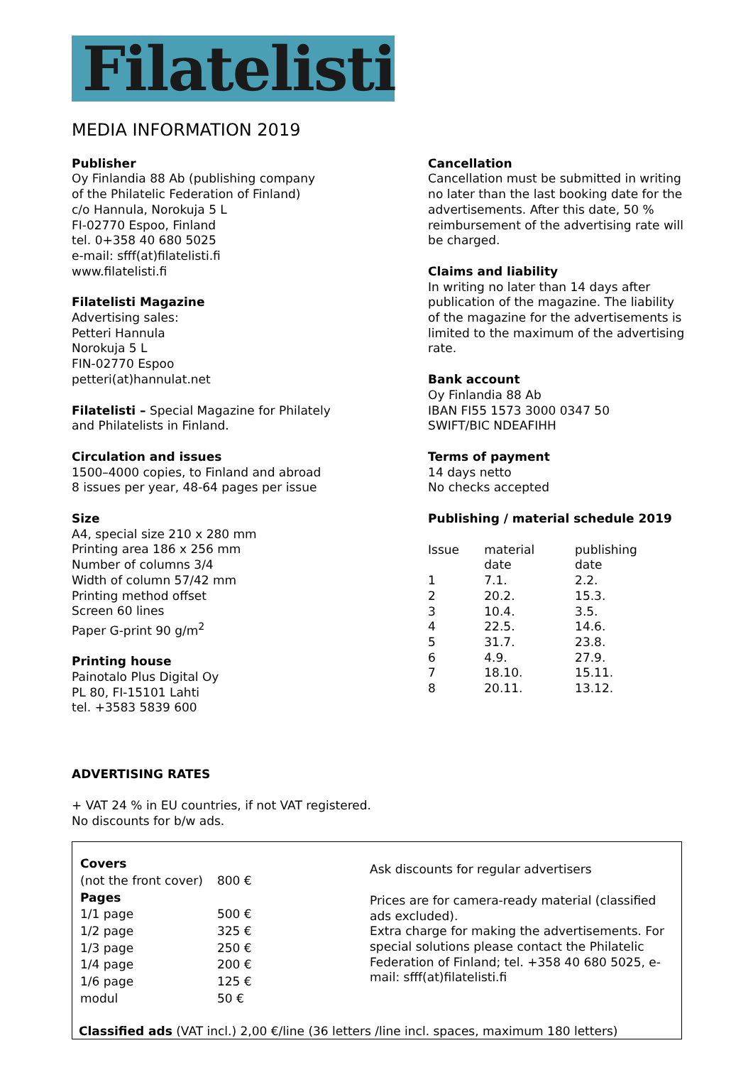Filatelisti
MEDIA INFORMATION 2019
Publisher
Oy Finlandia 88 Ab (publishing company
of the Philatelic Federation of Finland)
c/o Hannula, Norokuja 5 L
FI-02770 Espoo, Finland
tel. 0+358 40 680 5025
e-mail: sfff(at)filatelisti.fi
www.filatelisti.fi
Filatelisti Magazine
Advertising sales:
Petteri Hannula
Norokuja 5 L
FIN-02770 Espoo
petteri(at)hannulat.net
Filatelisti – Special Magazine for Philately
and Philatelists in Finland.
Circulation and issues
1500–4000 copies, to Finland and abroad
8 issues per year, 48-64 pages per issue
Size
A4, special size 210 x 280 mm
Printing area 186 x 256 mm
Number of columns 3/4
Width of column 57/42 mm
Printing method offset
Screen 60 lines
Paper G-print 90 g/m<sup>2</sup>
Printing house
Painotalo Plus Digital Oy
PL 80, FI-15101 Lahti
tel. +3583 5839 600
Cancellation
Cancellation must be submitted in writing no later than the last booking date for the advertisements. After this date, 50 % reimbursement of the advertising rate will be charged.
Claims and liability
In writing no later than 14 days after publication of the magazine. The liability of the magazine for the advertisements is limited to the maximum of the advertising rate.
Bank account
Oy Finlandia 88 Ab
IBAN FI55 1573 3000 0347 50
SWIFT/BIC NDEAFIHH
Terms of payment
14 days netto
No checks accepted
Publishing / material schedule 2019
| Issue | material date | publishing date |
| 1 | 7.1. | 2.2. |
| 2 | 20.2. | 15.3. |
| 3 | 10.4. | 3.5. |
| 4 | 22.5. | 14.6. |
| 5 | 31.7. | 23.8. |
| 6 | 4.9. | 27.9. |
| 7 | 18.10. | 15.11. |
| 8 | 20.11. | 13.12. |
ADVERTISING RATES
+ VAT 24 % in EU countries, if not VAT registered.
No discounts for b/w ads.
| Covers | |
| (not the front cover) | 800 € |
| Pages | |
| 1/1 page | 500 € |
| 1/2 page | 325 € |
| 1/3 page | 250 € |
| 1/4 page | 200 € |
| 1/6 page | 125 € |
| modul | 50 € |
Ask discounts for regular advertisers
Prices are for camera-ready material (classified ads excluded).
Extra charge for making the advertisements. For special solutions please contact the Philatelic Federation of Finland; tel. +358 40 680 5025, e-mail: sfff(at)filatelisti.fi
Classified ads (VAT incl.) 2,00 €/line (36 letters /line incl. spaces, maximum 180 letters)